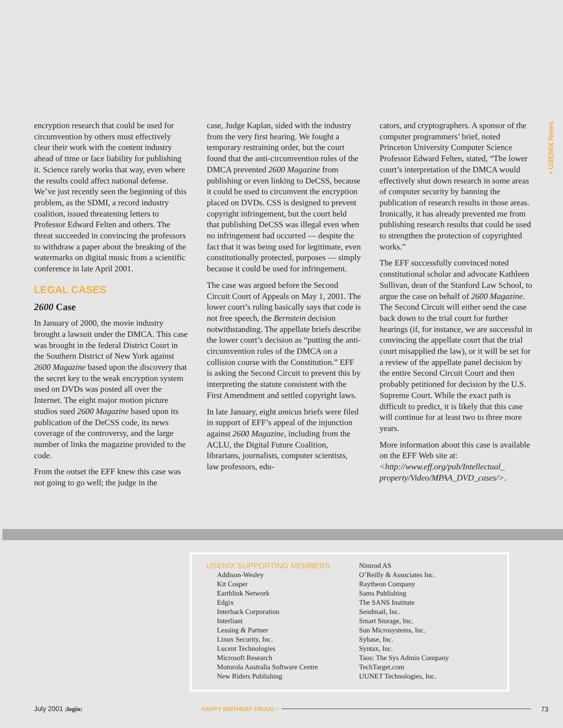• USENIX News
encryption research that could be used for circumvention by others must effectively clear their work with the content industry ahead of time or face liability for publishing it. Science rarely works that way, even where the results could affect national defense. We’ve just recently seen the beginning of this problem, as the SDMI, a record industry coalition, issued threatening letters to Professor Edward Felten and others. The threat succeeded in convincing the professors to withdraw a paper about the breaking of the watermarks on digital music from a scientific conference in late April 2001.
LEGAL CASES
2600 Case
In January of 2000, the movie industry brought a lawsuit under the DMCA. This case was brought in the federal District Court in the Southern District of New York against 2600 Magazine based upon the discovery that the secret key to the weak encryption system used on DVDs was posted all over the Internet. The eight major motion picture studios sued 2600 Magazine based upon its publication of the DeCSS code, its news coverage of the controversy, and the large number of links the magazine provided to the code.
From the outset the EFF knew this case was not going to go well; the judge in the
case, Judge Kaplan, sided with the industry from the very first hearing. We fought a temporary restraining order, but the court found that the anti-circumvention rules of the DMCA prevented 2600 Magazine from publishing or even linking to DeCSS, because it could be used to circumvent the encryption placed on DVDs. CSS is designed to prevent copyright infringement, but the court held that publishing DeCSS was illegal even when no infringement had occurred — despite the fact that it was being used for legitimate, even constitutionally protected, purposes — simply because it could be used for infringement.
The case was argued before the Second Circuit Court of Appeals on May 1, 2001. The lower court’s ruling basically says that code is not free speech, the Bernstein decision notwithstanding. The appellate briefs describe the lower court’s decision as “putting the anti-circumvention rules of the DMCA on a collision course with the Constitution.” EFF is asking the Second Circuit to prevent this by interpreting the statute consistent with the First Amendment and settled copyright laws.
In late January, eight amicus briefs were filed in support of EFF’s appeal of the injunction against 2600 Magazine, including from the ACLU, the Digital Future Coalition, librarians, journalists, computer scientists, law professors, edu-
cators, and cryptographers. A sponsor of the computer programmers’ brief, noted Princeton University Computer Science Professor Edward Felten, stated, “The lower court’s interpretation of the DMCA would effectively shut down research in some areas of computer security by banning the publication of research results in those areas. Ironically, it has already prevented me from publishing research results that could be used to strengthen the protection of copyrighted works.”
The EFF successfully convinced noted constitutional scholar and advocate Kathleen Sullivan, dean of the Stanford Law School, to argue the case on behalf of 2600 Magazine. The Second Circuit will either send the case back down to the trial court for further hearings (if, for instance, we are successful in convincing the appellate court that the trial court misapplied the law), or it will be set for a review of the appellate panel decision by the entire Second Circuit Court and then probably petitioned for decision by the U.S. Supreme Court. While the exact path is difficult to predict, it is likely that this case will continue for at least two to three more years.
More information about this case is available on the EFF Web site at: <http://www.eff.org/pub/Intellectual_ property/Video/MPAA_DVD_cases/>.
USENIX SUPPORTING MEMBERS
Addison-Wesley
Kit Cosper
Earthlink Network
Edgix
Interhack Corporation
Interliant
Lessing & Partner
Linux Security, Inc.
Lucent Technologies
Microsoft Research
Motorola Australia Software Centre
New Riders Publishing
Nimrod AS
O’Reilly & Associates Inc.
Raytheon Company
Sams Publishing
The SANS Institute
Sendmail, Inc.
Smart Storage, Inc.
Sun Microsystems, Inc.
Sybase, Inc.
Syntax, Inc.
Taos: The Sys Admin Company
TechTarget.com
UUNET Technologies, Inc.
July 2001 ;login: HAPPY BIRTHDAY FRUUG • 73